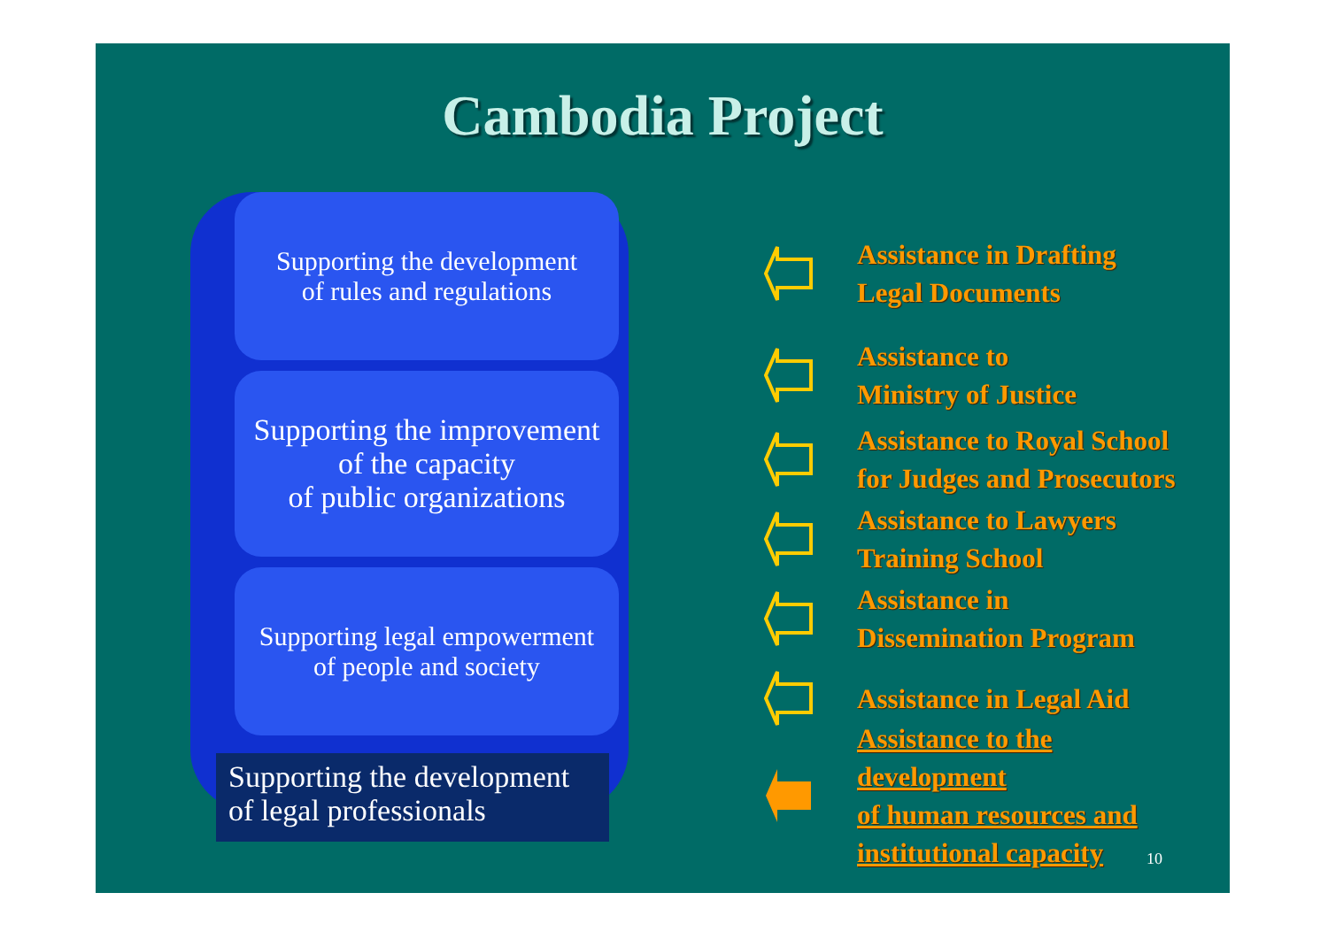Cambodia Project
Supporting the development
of rules and regulations
Supporting the improvement
of the capacity
of public organizations
Supporting legal empowerment
of people and society
Supporting the development
of legal professionals
Assistance in Drafting
Legal Documents
Assistance to
Ministry of Justice
Assistance to Royal School
for Judges and Prosecutors
Assistance to Lawyers
Training School
Assistance in
Dissemination Program
Assistance in Legal Aid
Assistance to the development
of human resources and
institutional capacity
10